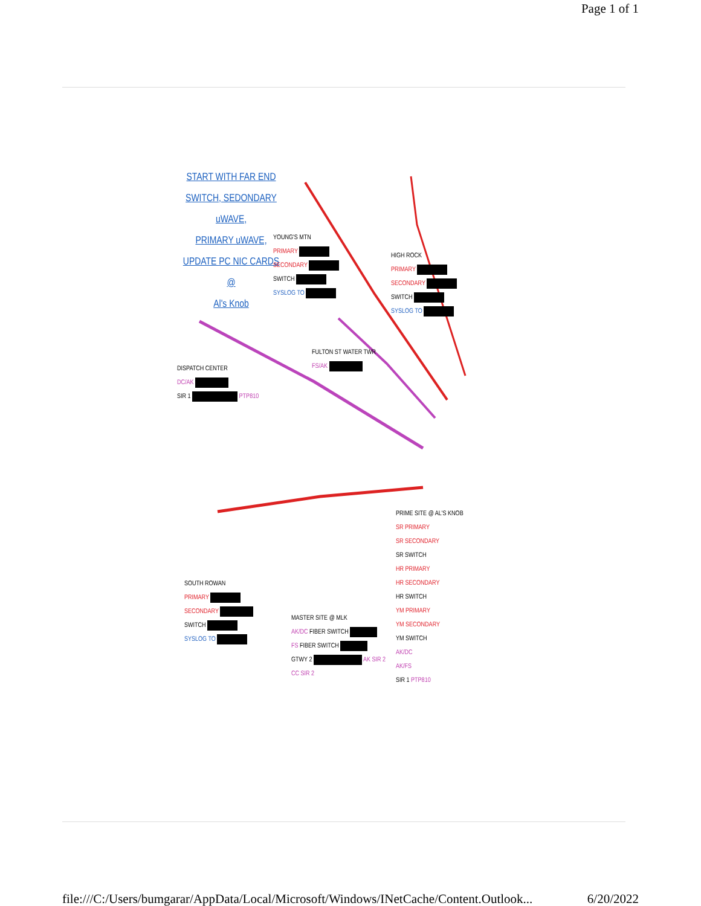Page 1 of 1
START WITH FAR END
SWITCH, SEDONDARY uWAVE,
PRIMARY uWAVE,
UPDATE PC NIC CARDS @
Al's Knob
YOUNG'S MTN
PRIMARY
SECONDARY
SWITCH
SYSLOG TO
HIGH ROCK
PRIMARY
SECONDARY
SWITCH
SYSLOG TO
FULTON ST WATER TWR
FS/AK
DISPATCH CENTER
DC/AK
SIR 1 PTP810
PRIME SITE @ AL'S KNOB
SR PRIMARY
SR SECONDARY
SR SWITCH
HR PRIMARY
HR SECONDARY
HR SWITCH
YM PRIMARY
YM SECONDARY
YM SWITCH
AK/DC
AK/FS
SIR 1 PTP810
SOUTH ROWAN
PRIMARY
SECONDARY
SWITCH
SYSLOG TO
MASTER SITE @ MLK
AK/DC FIBER SWITCH
FS FIBER SWITCH
GTWY 2 AK SIR 2
CC SIR 2
file:///C:/Users/bumgarar/AppData/Local/Microsoft/Windows/INetCache/Content.Outlook... 6/20/2022